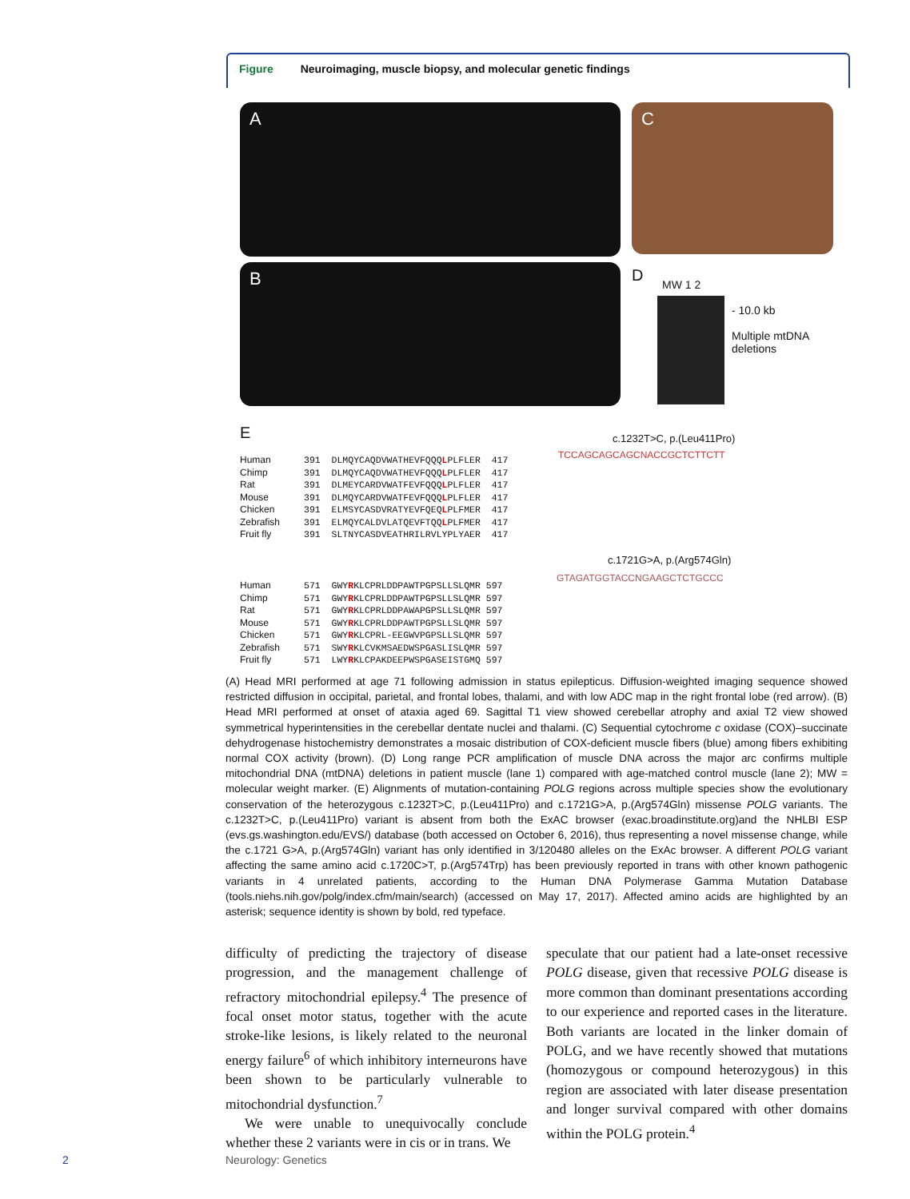Figure Neuroimaging, muscle biopsy, and molecular genetic findings
A C
B D MW 1 2
- 10.0 kb
Multiple mtDNA
deletions
E
Human
Chimp
Rat
Mouse
Chicken
Zebrafish
Fruit fly
391  DLMQYCAQDVWATHEVFQQQLPLFLER  417
391  DLMQYCAQDVWATHEVFQQQLPLFLER  417
391  DLMEYCARDVWATFEVFQQQLPLFLER  417
391  DLMQYCARDVWATFEVFQQQLPLFLER  417
391  ELMSYCASDVRATYEVFQEQLPLFMER  417
391  ELMQYCALDVLATQEVFTQQLPLFMER  417
391  SLTNYCASDVEATHRILRVLYPLYAER  417
Human
Chimp
Rat
Mouse
Chicken
Zebrafish
Fruit fly
571  GWYRKLCPRLDDPAWTPGPSLLSLQMR 597
571  GWYRKLCPRLDDPAWTPGPSLLSLQMR 597
571  GWYRKLCPRLDDPAWAPGPSLLSLQMR 597
571  GWYRKLCPRLDDPAWTPGPSLLSLQMR 597
571  GWYRKLCPRL-EEGWVPGPSLLSLQMR 597
571  SWYRKLCVKMSAEDWSPGASLISLQMR 597
571  LWYRKLCPAKDEEPWSPGASEISTGMQ 597
c.1232T>C, p.(Leu411Pro)
TCCAGCAGCAGCNACCGCTCTTCTT
c.1721G>A, p.(Arg574Gln)
GTAGATGGTACCNGAAGCTCTGCCC
(A) Head MRI performed at age 71 following admission in status epilepticus. Diffusion-weighted imaging sequence showed restricted diffusion in occipital, parietal, and frontal lobes, thalami, and with low ADC map in the right frontal lobe (red arrow). (B) Head MRI performed at onset of ataxia aged 69. Sagittal T1 view showed cerebellar atrophy and axial T2 view showed symmetrical hyperintensities in the cerebellar dentate nuclei and thalami. (C) Sequential cytochrome c oxidase (COX)–succinate dehydrogenase histochemistry demonstrates a mosaic distribution of COX-deficient muscle fibers (blue) among fibers exhibiting normal COX activity (brown). (D) Long range PCR amplification of muscle DNA across the major arc confirms multiple mitochondrial DNA (mtDNA) deletions in patient muscle (lane 1) compared with age-matched control muscle (lane 2); MW = molecular weight marker. (E) Alignments of mutation-containing POLG regions across multiple species show the evolutionary conservation of the heterozygous c.1232T>C, p.(Leu411Pro) and c.1721G>A, p.(Arg574Gln) missense POLG variants. The c.1232T>C, p.(Leu411Pro) variant is absent from both the ExAC browser (exac.broadinstitute.org)and the NHLBI ESP (evs.gs.washington.edu/EVS/) database (both accessed on October 6, 2016), thus representing a novel missense change, while the c.1721 G>A, p.(Arg574Gln) variant has only identified in 3/120480 alleles on the ExAc browser. A different POLG variant affecting the same amino acid c.1720C>T, p.(Arg574Trp) has been previously reported in trans with other known pathogenic variants in 4 unrelated patients, according to the Human DNA Polymerase Gamma Mutation Database (tools.niehs.nih.gov/polg/index.cfm/main/search) (accessed on May 17, 2017). Affected amino acids are highlighted by an asterisk; sequence identity is shown by bold, red typeface.
difficulty of predicting the trajectory of disease progression, and the management challenge of refractory mitochondrial epilepsy.<sup>4</sup> The presence of focal onset motor status, together with the acute stroke-like lesions, is likely related to the neuronal energy failure<sup>6</sup> of which inhibitory interneurons have been shown to be particularly vulnerable to mitochondrial dysfunction.<sup>7</sup>
We were unable to unequivocally conclude whether these 2 variants were in cis or in trans. We
speculate that our patient had a late-onset recessive POLG disease, given that recessive POLG disease is more common than dominant presentations according to our experience and reported cases in the literature. Both variants are located in the linker domain of POLG, and we have recently showed that mutations (homozygous or compound heterozygous) in this region are associated with later disease presentation and longer survival compared with other domains within the POLG protein.<sup>4</sup>
2 Neurology: Genetics